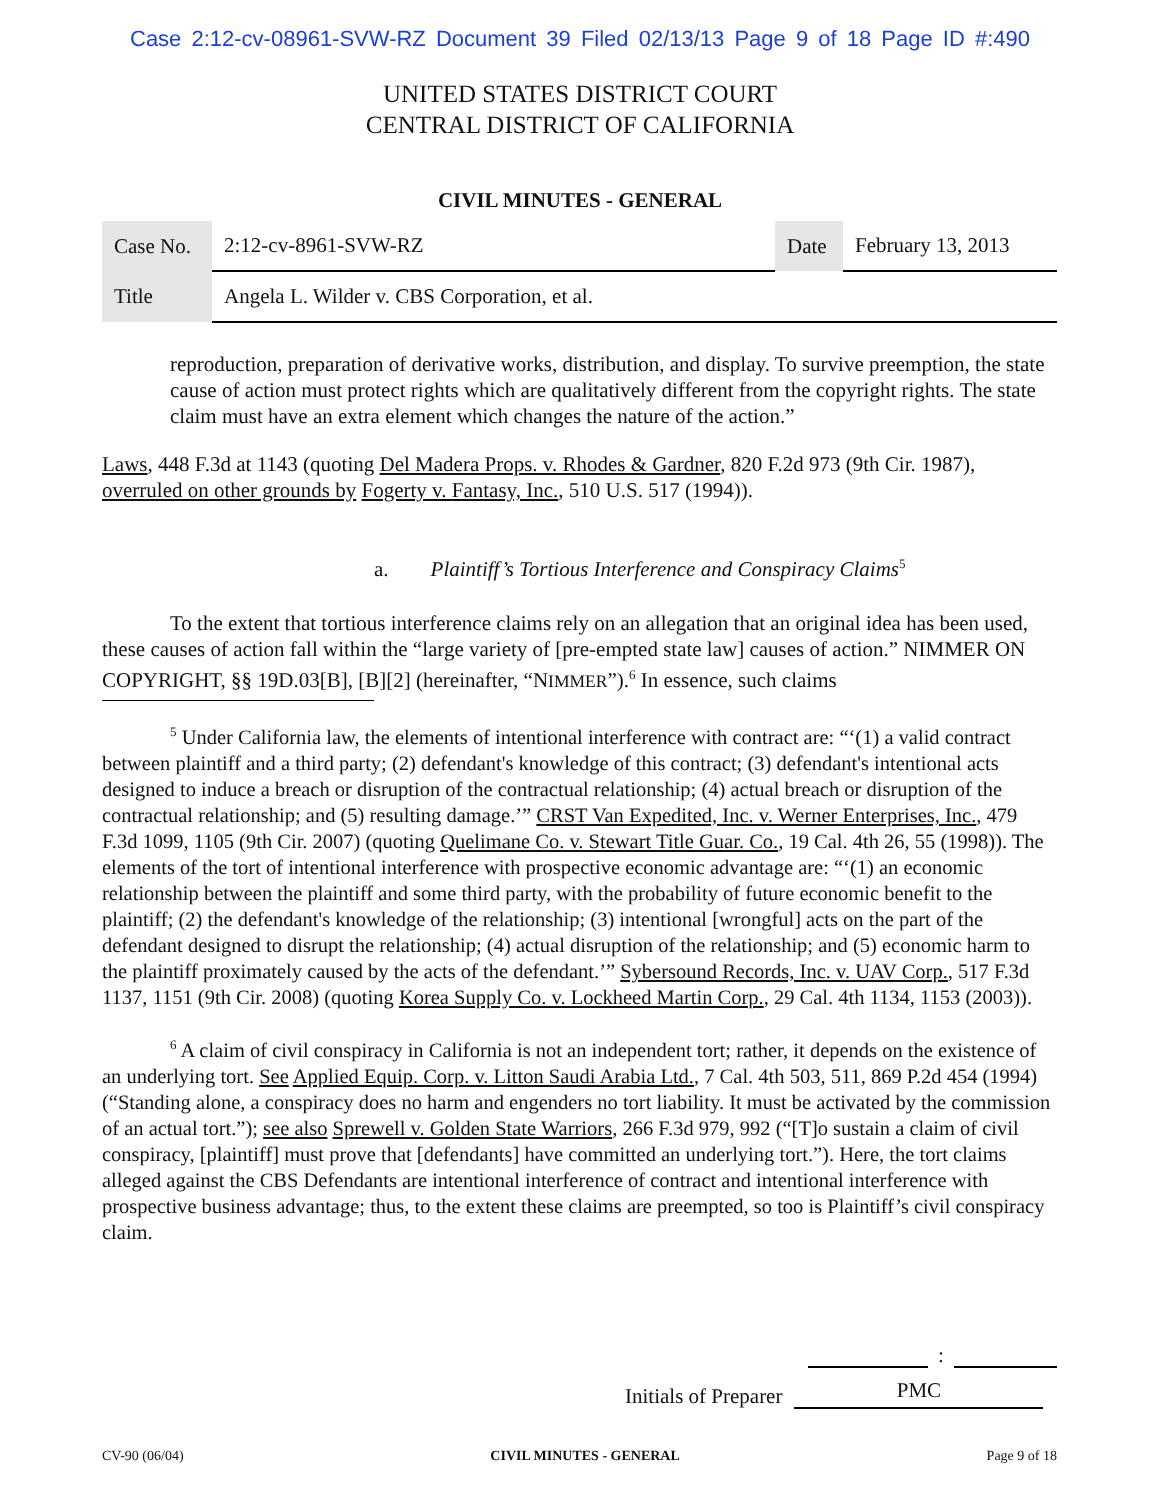Case 2:12-cv-08961-SVW-RZ Document 39 Filed 02/13/13 Page 9 of 18 Page ID #:490
UNITED STATES DISTRICT COURT
CENTRAL DISTRICT OF CALIFORNIA
CIVIL MINUTES - GENERAL
| Case No. | 2:12-cv-8961-SVW-RZ | Date | February 13, 2013 |
| Title | Angela L. Wilder v. CBS Corporation, et al. | | |
reproduction, preparation of derivative works, distribution, and display. To survive preemption, the state cause of action must protect rights which are qualitatively different from the copyright rights. The state claim must have an extra element which changes the nature of the action.”
Laws, 448 F.3d at 1143 (quoting Del Madera Props. v. Rhodes & Gardner, 820 F.2d 973 (9th Cir. 1987), overruled on other grounds by Fogerty v. Fantasy, Inc., 510 U.S. 517 (1994)).
a. Plaintiff’s Tortious Interference and Conspiracy Claims<sup>5</sup>
To the extent that tortious interference claims rely on an allegation that an original idea has been used, these causes of action fall within the “large variety of [pre-empted state law] causes of action.” NIMMER ON COPYRIGHT, §§ 19D.03[B], [B][2] (hereinafter, “NIMMER”).<sup>6</sup> In essence, such claims
<sup>5</sup> Under California law, the elements of intentional interference with contract are: “‘(1) a valid contract between plaintiff and a third party; (2) defendant's knowledge of this contract; (3) defendant's intentional acts designed to induce a breach or disruption of the contractual relationship; (4) actual breach or disruption of the contractual relationship; and (5) resulting damage.’” CRST Van Expedited, Inc. v. Werner Enterprises, Inc., 479 F.3d 1099, 1105 (9th Cir. 2007) (quoting Quelimane Co. v. Stewart Title Guar. Co., 19 Cal. 4th 26, 55 (1998)). The elements of the tort of intentional interference with prospective economic advantage are: “‘(1) an economic relationship between the plaintiff and some third party, with the probability of future economic benefit to the plaintiff; (2) the defendant's knowledge of the relationship; (3) intentional [wrongful] acts on the part of the defendant designed to disrupt the relationship; (4) actual disruption of the relationship; and (5) economic harm to the plaintiff proximately caused by the acts of the defendant.’” Sybersound Records, Inc. v. UAV Corp., 517 F.3d 1137, 1151 (9th Cir. 2008) (quoting Korea Supply Co. v. Lockheed Martin Corp., 29 Cal. 4th 1134, 1153 (2003)).
<sup>6</sup> A claim of civil conspiracy in California is not an independent tort; rather, it depends on the existence of an underlying tort. See Applied Equip. Corp. v. Litton Saudi Arabia Ltd., 7 Cal. 4th 503, 511, 869 P.2d 454 (1994) (“Standing alone, a conspiracy does no harm and engenders no tort liability. It must be activated by the commission of an actual tort.”); see also Sprewell v. Golden State Warriors, 266 F.3d 979, 992 (“[T]o sustain a claim of civil conspiracy, [plaintiff] must prove that [defendants] have committed an underlying tort.”). Here, the tort claims alleged against the CBS Defendants are intentional interference of contract and intentional interference with prospective business advantage; thus, to the extent these claims are preempted, so too is Plaintiff’s civil conspiracy claim.
:
Initials of Preparer PMC
CV-90 (06/04) CIVIL MINUTES - GENERAL Page 9 of 18